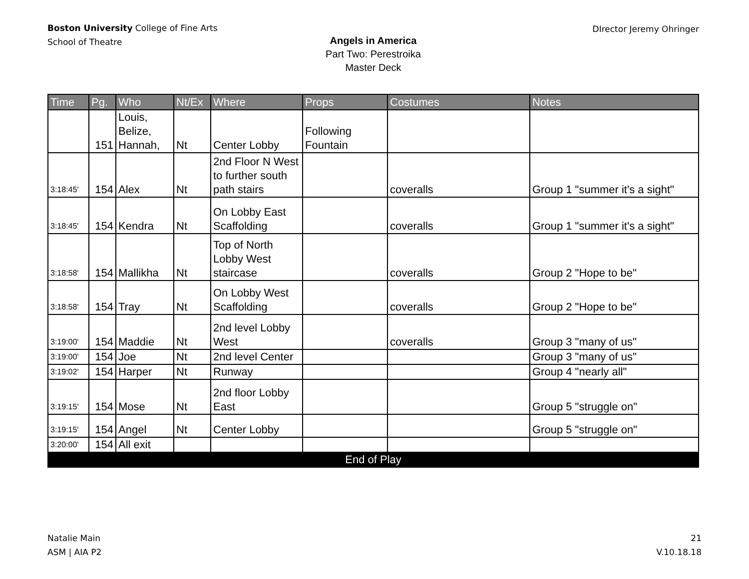Boston University College of Fine Arts
School of Theatre
DIrector Jeremy Ohringer
Angels in America
Part Two: Perestroika
Master Deck
| Time | Pg. | Who | Nt/Ex | Where | Props | Costumes | Notes |
| --- | --- | --- | --- | --- | --- | --- | --- |
| | 151 | Louis, Belize, Hannah, | Nt | Center Lobby | Following Fountain | | |
| 3:18:45' | 154 | Alex | Nt | 2nd Floor N West to further south path stairs | | coveralls | Group 1 "summer it's a sight" |
| 3:18:45' | 154 | Kendra | Nt | On Lobby East Scaffolding | | coveralls | Group 1 "summer it's a sight" |
| 3:18:58' | 154 | Mallikha | Nt | Top of North Lobby West staircase | | coveralls | Group 2 "Hope to be" |
| 3:18:58' | 154 | Tray | Nt | On Lobby West Scaffolding | | coveralls | Group 2 "Hope to be" |
| 3:19:00' | 154 | Maddie | Nt | 2nd level Lobby West | | coveralls | Group 3 "many of us" |
| 3:19:00' | 154 | Joe | Nt | 2nd level Center | | | Group 3 "many of us" |
| 3:19:02' | 154 | Harper | Nt | Runway | | | Group 4 "nearly all" |
| 3:19:15' | 154 | Mose | Nt | 2nd floor Lobby East | | | Group 5 "struggle on" |
| 3:19:15' | 154 | Angel | Nt | Center Lobby | | | Group 5 "struggle on" |
| 3:20:00' | 154 | All exit | | | | | |
| End of Play | | | | | | | |
Natalie Main
ASM | AIA P2
21
V.10.18.18